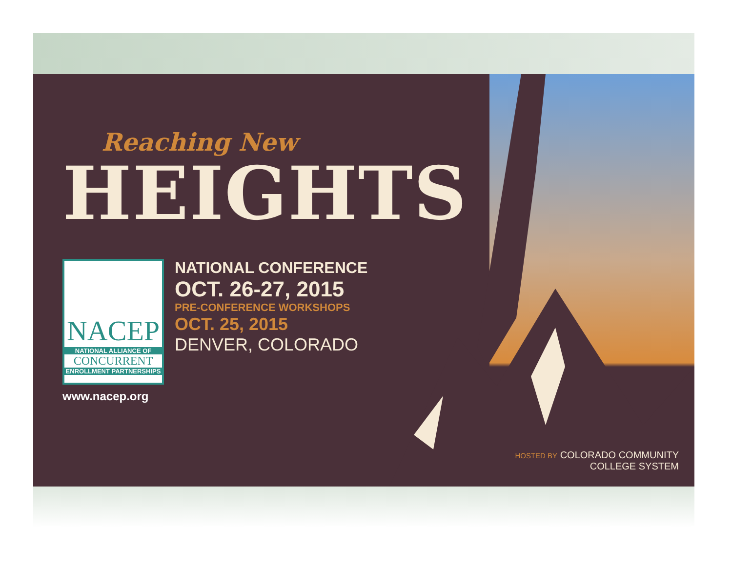Reaching New
HEIGHTS
NACEP
NATIONAL ALLIANCE OF
CONCURRENT
ENROLLMENT PARTNERSHIPS
www.nacep.org
NATIONAL CONFERENCE
OCT. 26-27, 2015
PRE-CONFERENCE WORKSHOPS
OCT. 25, 2015
DENVER, COLORADO
HOSTED BY COLORADO COMMUNITY
COLLEGE SYSTEM